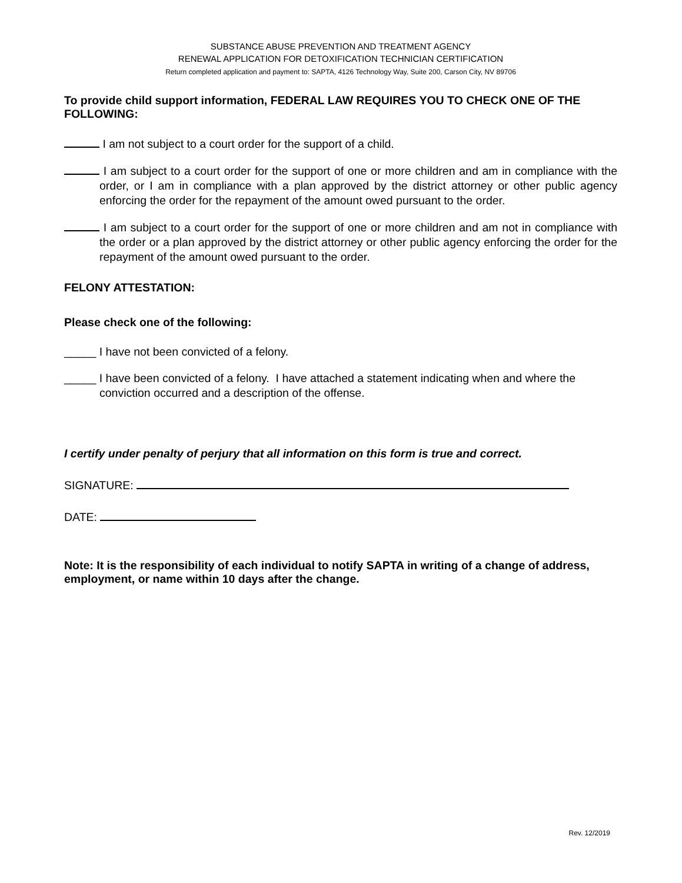SUBSTANCE ABUSE PREVENTION AND TREATMENT AGENCY
RENEWAL APPLICATION FOR DETOXIFICATION TECHNICIAN CERTIFICATION
Return completed application and payment to: SAPTA, 4126 Technology Way, Suite 200, Carson City, NV 89706
To provide child support information, FEDERAL LAW REQUIRES YOU TO CHECK ONE OF THE FOLLOWING:
I am not subject to a court order for the support of a child.
I am subject to a court order for the support of one or more children and am in compliance with the order, or I am in compliance with a plan approved by the district attorney or other public agency enforcing the order for the repayment of the amount owed pursuant to the order.
I am subject to a court order for the support of one or more children and am not in compliance with the order or a plan approved by the district attorney or other public agency enforcing the order for the repayment of the amount owed pursuant to the order.
FELONY ATTESTATION:
Please check one of the following:
_____ I have not been convicted of a felony.
_____ I have been convicted of a felony. I have attached a statement indicating when and where the conviction occurred and a description of the offense.
I certify under penalty of perjury that all information on this form is true and correct.
SIGNATURE:
DATE:
Note: It is the responsibility of each individual to notify SAPTA in writing of a change of address, employment, or name within 10 days after the change.
Rev. 12/2019